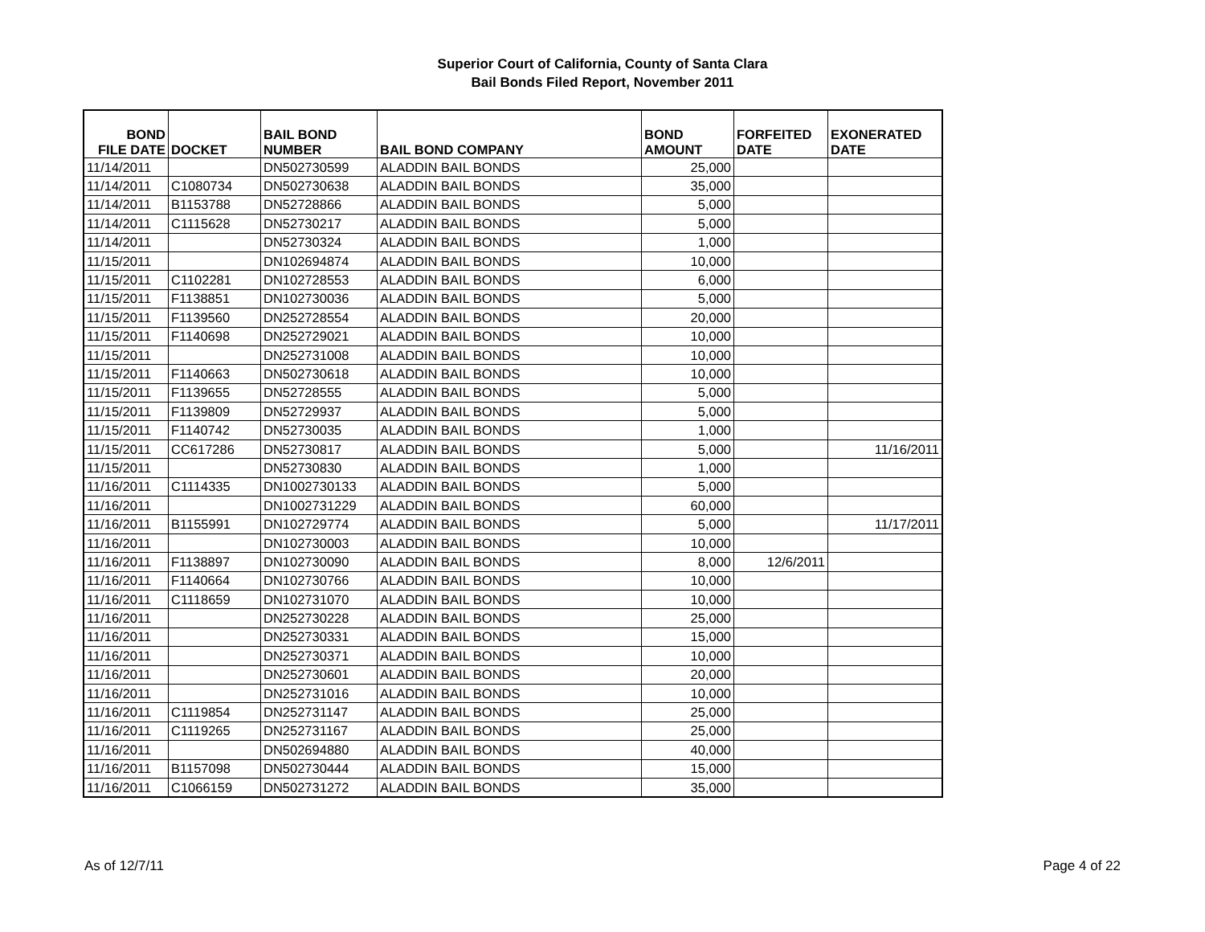Superior Court of California, County of Santa Clara
Bail Bonds Filed Report, November 2011
| BOND FILE DATE | DOCKET | BAIL BOND NUMBER | BAIL BOND COMPANY | BOND AMOUNT | FORFEITED DATE | EXONERATED DATE |
| --- | --- | --- | --- | --- | --- | --- |
| 11/14/2011 | | DN502730599 | ALADDIN BAIL BONDS | 25,000 | | |
| 11/14/2011 | C1080734 | DN502730638 | ALADDIN BAIL BONDS | 35,000 | | |
| 11/14/2011 | B1153788 | DN52728866 | ALADDIN BAIL BONDS | 5,000 | | |
| 11/14/2011 | C1115628 | DN52730217 | ALADDIN BAIL BONDS | 5,000 | | |
| 11/14/2011 | | DN52730324 | ALADDIN BAIL BONDS | 1,000 | | |
| 11/15/2011 | | DN102694874 | ALADDIN BAIL BONDS | 10,000 | | |
| 11/15/2011 | C1102281 | DN102728553 | ALADDIN BAIL BONDS | 6,000 | | |
| 11/15/2011 | F1138851 | DN102730036 | ALADDIN BAIL BONDS | 5,000 | | |
| 11/15/2011 | F1139560 | DN252728554 | ALADDIN BAIL BONDS | 20,000 | | |
| 11/15/2011 | F1140698 | DN252729021 | ALADDIN BAIL BONDS | 10,000 | | |
| 11/15/2011 | | DN252731008 | ALADDIN BAIL BONDS | 10,000 | | |
| 11/15/2011 | F1140663 | DN502730618 | ALADDIN BAIL BONDS | 10,000 | | |
| 11/15/2011 | F1139655 | DN52728555 | ALADDIN BAIL BONDS | 5,000 | | |
| 11/15/2011 | F1139809 | DN52729937 | ALADDIN BAIL BONDS | 5,000 | | |
| 11/15/2011 | F1140742 | DN52730035 | ALADDIN BAIL BONDS | 1,000 | | |
| 11/15/2011 | CC617286 | DN52730817 | ALADDIN BAIL BONDS | 5,000 | | 11/16/2011 |
| 11/15/2011 | | DN52730830 | ALADDIN BAIL BONDS | 1,000 | | |
| 11/16/2011 | C1114335 | DN1002730133 | ALADDIN BAIL BONDS | 5,000 | | |
| 11/16/2011 | | DN1002731229 | ALADDIN BAIL BONDS | 60,000 | | |
| 11/16/2011 | B1155991 | DN102729774 | ALADDIN BAIL BONDS | 5,000 | | 11/17/2011 |
| 11/16/2011 | | DN102730003 | ALADDIN BAIL BONDS | 10,000 | | |
| 11/16/2011 | F1138897 | DN102730090 | ALADDIN BAIL BONDS | 8,000 | 12/6/2011 | |
| 11/16/2011 | F1140664 | DN102730766 | ALADDIN BAIL BONDS | 10,000 | | |
| 11/16/2011 | C1118659 | DN102731070 | ALADDIN BAIL BONDS | 10,000 | | |
| 11/16/2011 | | DN252730228 | ALADDIN BAIL BONDS | 25,000 | | |
| 11/16/2011 | | DN252730331 | ALADDIN BAIL BONDS | 15,000 | | |
| 11/16/2011 | | DN252730371 | ALADDIN BAIL BONDS | 10,000 | | |
| 11/16/2011 | | DN252730601 | ALADDIN BAIL BONDS | 20,000 | | |
| 11/16/2011 | | DN252731016 | ALADDIN BAIL BONDS | 10,000 | | |
| 11/16/2011 | C1119854 | DN252731147 | ALADDIN BAIL BONDS | 25,000 | | |
| 11/16/2011 | C1119265 | DN252731167 | ALADDIN BAIL BONDS | 25,000 | | |
| 11/16/2011 | | DN502694880 | ALADDIN BAIL BONDS | 40,000 | | |
| 11/16/2011 | B1157098 | DN502730444 | ALADDIN BAIL BONDS | 15,000 | | |
| 11/16/2011 | C1066159 | DN502731272 | ALADDIN BAIL BONDS | 35,000 | | |
As of 12/7/11 Page 4 of 22